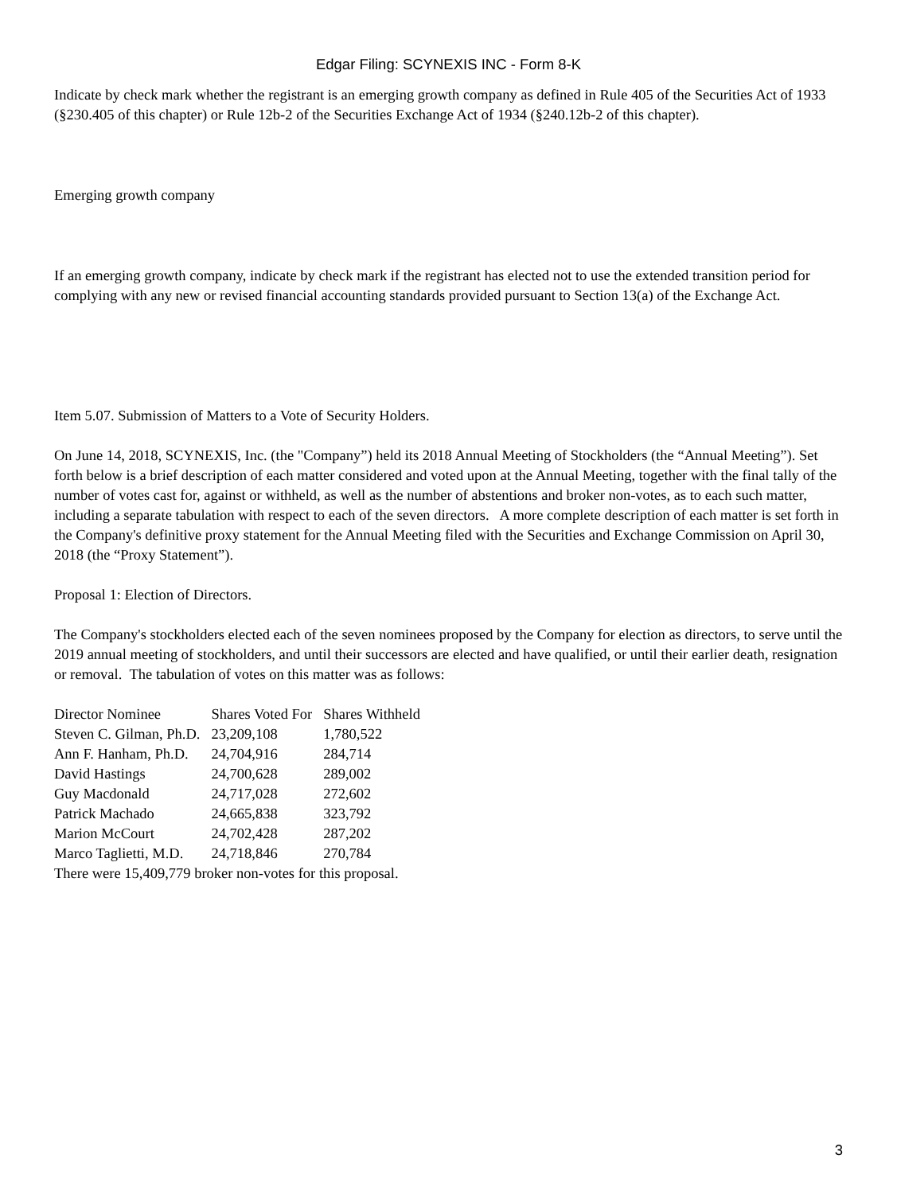Edgar Filing: SCYNEXIS INC - Form 8-K
Indicate by check mark whether the registrant is an emerging growth company as defined in Rule 405 of the Securities Act of 1933 (§230.405 of this chapter) or Rule 12b-2 of the Securities Exchange Act of 1934 (§240.12b-2 of this chapter).
Emerging growth company
If an emerging growth company, indicate by check mark if the registrant has elected not to use the extended transition period for complying with any new or revised financial accounting standards provided pursuant to Section 13(a) of the Exchange Act.
Item 5.07. Submission of Matters to a Vote of Security Holders.
On June 14, 2018, SCYNEXIS, Inc. (the "Company”) held its 2018 Annual Meeting of Stockholders (the “Annual Meeting”). Set forth below is a brief description of each matter considered and voted upon at the Annual Meeting, together with the final tally of the number of votes cast for, against or withheld, as well as the number of abstentions and broker non-votes, as to each such matter, including a separate tabulation with respect to each of the seven directors. A more complete description of each matter is set forth in the Company's definitive proxy statement for the Annual Meeting filed with the Securities and Exchange Commission on April 30, 2018 (the “Proxy Statement”).
Proposal 1: Election of Directors.
The Company's stockholders elected each of the seven nominees proposed by the Company for election as directors, to serve until the 2019 annual meeting of stockholders, and until their successors are elected and have qualified, or until their earlier death, resignation or removal. The tabulation of votes on this matter was as follows:
| Director Nominee | Shares Voted For | Shares Withheld |
| --- | --- | --- |
| Steven C. Gilman, Ph.D. | 23,209,108 | 1,780,522 |
| Ann F. Hanham, Ph.D. | 24,704,916 | 284,714 |
| David Hastings | 24,700,628 | 289,002 |
| Guy Macdonald | 24,717,028 | 272,602 |
| Patrick Machado | 24,665,838 | 323,792 |
| Marion McCourt | 24,702,428 | 287,202 |
| Marco Taglietti, M.D. | 24,718,846 | 270,784 |
There were 15,409,779 broker non-votes for this proposal.
3